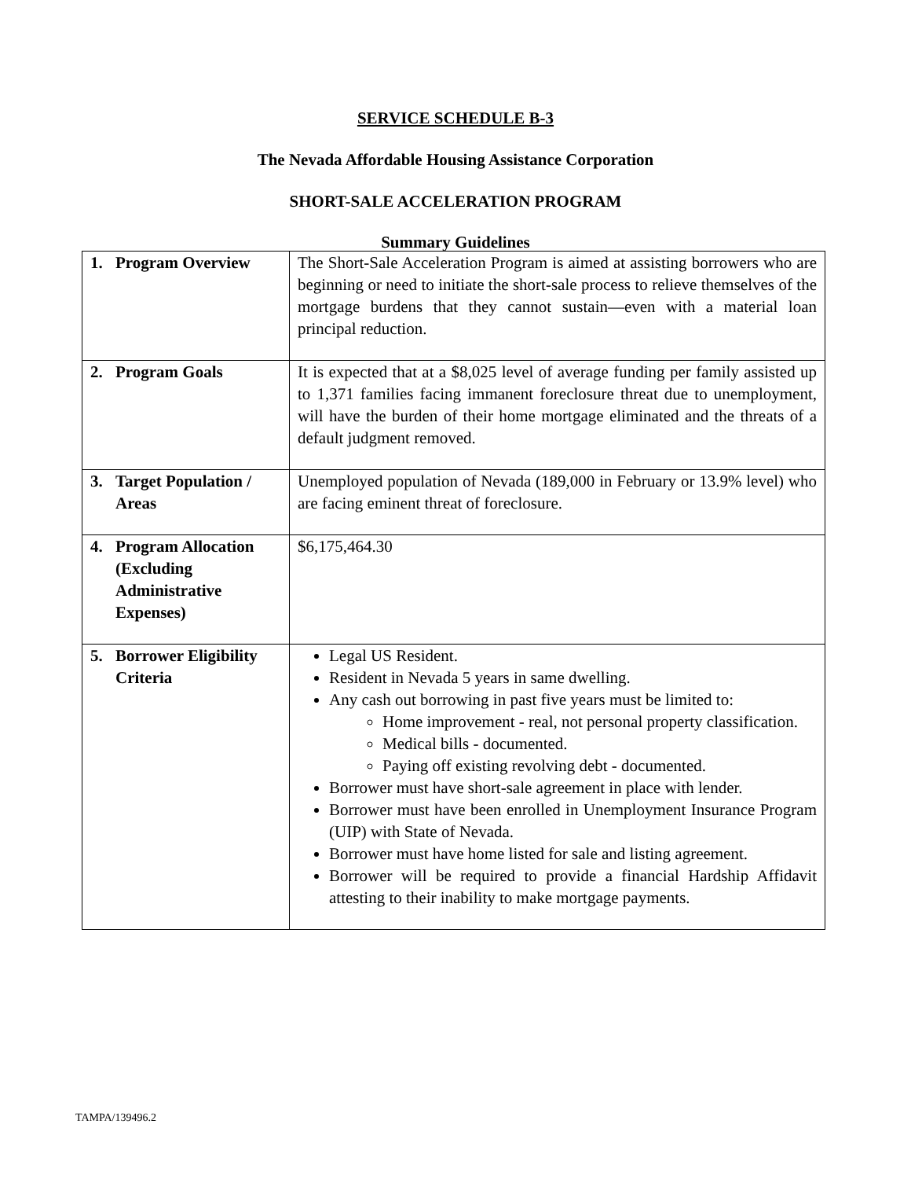SERVICE SCHEDULE B-3
The Nevada Affordable Housing Assistance Corporation
SHORT-SALE ACCELERATION PROGRAM
Summary Guidelines
| 1. Program Overview | The Short-Sale Acceleration Program is aimed at assisting borrowers who are beginning or need to initiate the short-sale process to relieve themselves of the mortgage burdens that they cannot sustain—even with a material loan principal reduction. |
| 2. Program Goals | It is expected that at a $8,025 level of average funding per family assisted up to 1,371 families facing immanent foreclosure threat due to unemployment, will have the burden of their home mortgage eliminated and the threats of a default judgment removed. |
| 3. Target Population / Areas | Unemployed population of Nevada (189,000 in February or 13.9% level) who are facing eminent threat of foreclosure. |
| 4. Program Allocation (Excluding Administrative Expenses) | $6,175,464.30 |
| 5. Borrower Eligibility Criteria | Legal US Resident. Resident in Nevada 5 years in same dwelling. Any cash out borrowing in past five years must be limited to: Home improvement - real, not personal property classification. Medical bills - documented. Paying off existing revolving debt - documented. Borrower must have short-sale agreement in place with lender. Borrower must have been enrolled in Unemployment Insurance Program (UIP) with State of Nevada. Borrower must have home listed for sale and listing agreement. Borrower will be required to provide a financial Hardship Affidavit attesting to their inability to make mortgage payments. |
TAMPA/139496.2